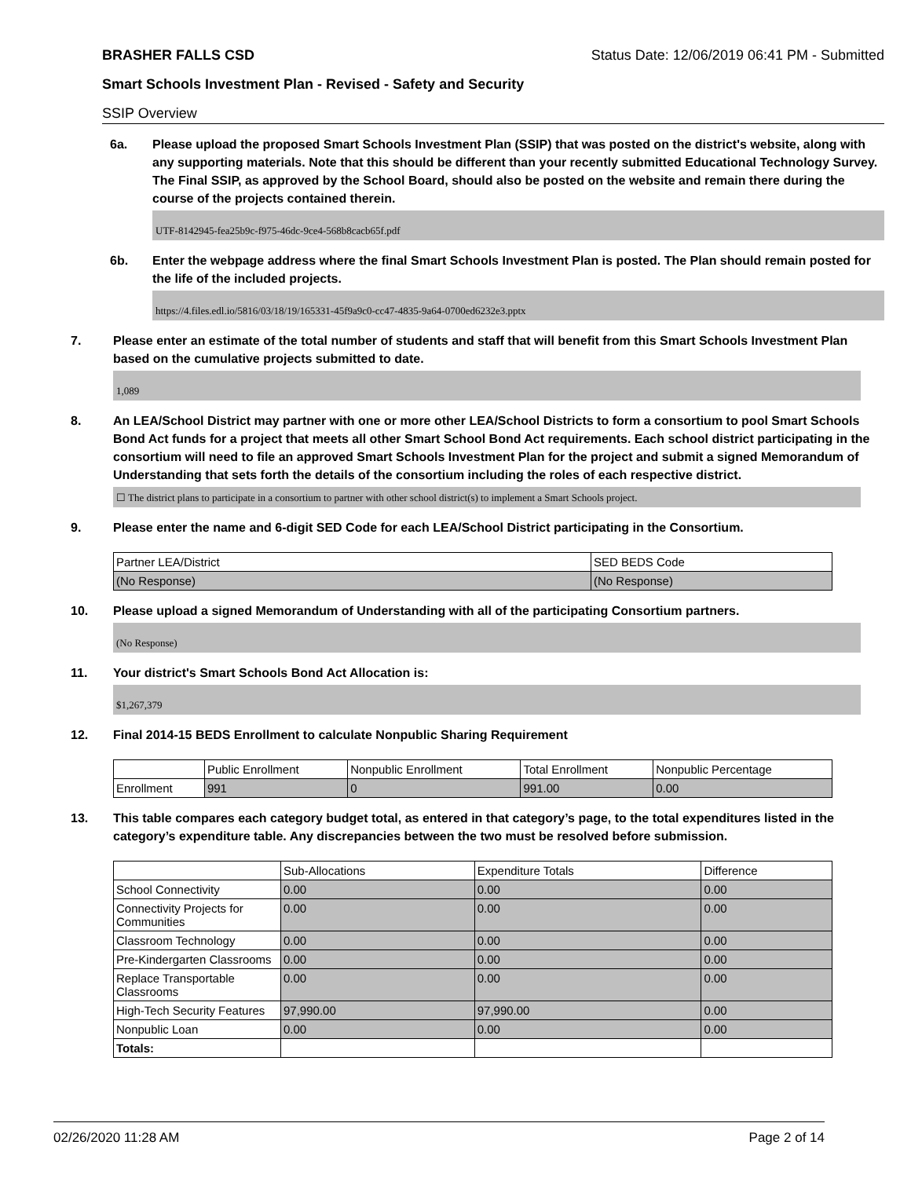BRASHER FALLS CSD Status Date: 12/06/2019 06:41 PM - Submitted
Smart Schools Investment Plan - Revised - Safety and Security
SSIP Overview
6a. Please upload the proposed Smart Schools Investment Plan (SSIP) that was posted on the district's website, along with any supporting materials. Note that this should be different than your recently submitted Educational Technology Survey. The Final SSIP, as approved by the School Board, should also be posted on the website and remain there during the course of the projects contained therein.
UTF-8142945-fea25b9c-f975-46dc-9ce4-568b8cacb65f.pdf
6b. Enter the webpage address where the final Smart Schools Investment Plan is posted. The Plan should remain posted for the life of the included projects.
https://4.files.edl.io/5816/03/18/19/165331-45f9a9c0-cc47-4835-9a64-0700ed6232e3.pptx
7. Please enter an estimate of the total number of students and staff that will benefit from this Smart Schools Investment Plan based on the cumulative projects submitted to date.
1,089
8. An LEA/School District may partner with one or more other LEA/School Districts to form a consortium to pool Smart Schools Bond Act funds for a project that meets all other Smart School Bond Act requirements. Each school district participating in the consortium will need to file an approved Smart Schools Investment Plan for the project and submit a signed Memorandum of Understanding that sets forth the details of the consortium including the roles of each respective district.
☐ The district plans to participate in a consortium to partner with other school district(s) to implement a Smart Schools project.
9. Please enter the name and 6-digit SED Code for each LEA/School District participating in the Consortium.
| Partner LEA/District | SED BEDS Code |
| --- | --- |
| (No Response) | (No Response) |
10. Please upload a signed Memorandum of Understanding with all of the participating Consortium partners.
(No Response)
11. Your district's Smart Schools Bond Act Allocation is:
$1,267,379
12. Final 2014-15 BEDS Enrollment to calculate Nonpublic Sharing Requirement
| | Public Enrollment | Nonpublic Enrollment | Total Enrollment | Nonpublic Percentage |
| --- | --- | --- | --- | --- |
| Enrollment | 991 | 0 | 991.00 | 0.00 |
13. This table compares each category budget total, as entered in that category’s page, to the total expenditures listed in the category’s expenditure table. Any discrepancies between the two must be resolved before submission.
| | Sub-Allocations | Expenditure Totals | Difference |
| --- | --- | --- | --- |
| School Connectivity | 0.00 | 0.00 | 0.00 |
| Connectivity Projects for Communities | 0.00 | 0.00 | 0.00 |
| Classroom Technology | 0.00 | 0.00 | 0.00 |
| Pre-Kindergarten Classrooms | 0.00 | 0.00 | 0.00 |
| Replace Transportable Classrooms | 0.00 | 0.00 | 0.00 |
| High-Tech Security Features | 97,990.00 | 97,990.00 | 0.00 |
| Nonpublic Loan | 0.00 | 0.00 | 0.00 |
| Totals: | | | |
02/26/2020 11:28 AM Page 2 of 14